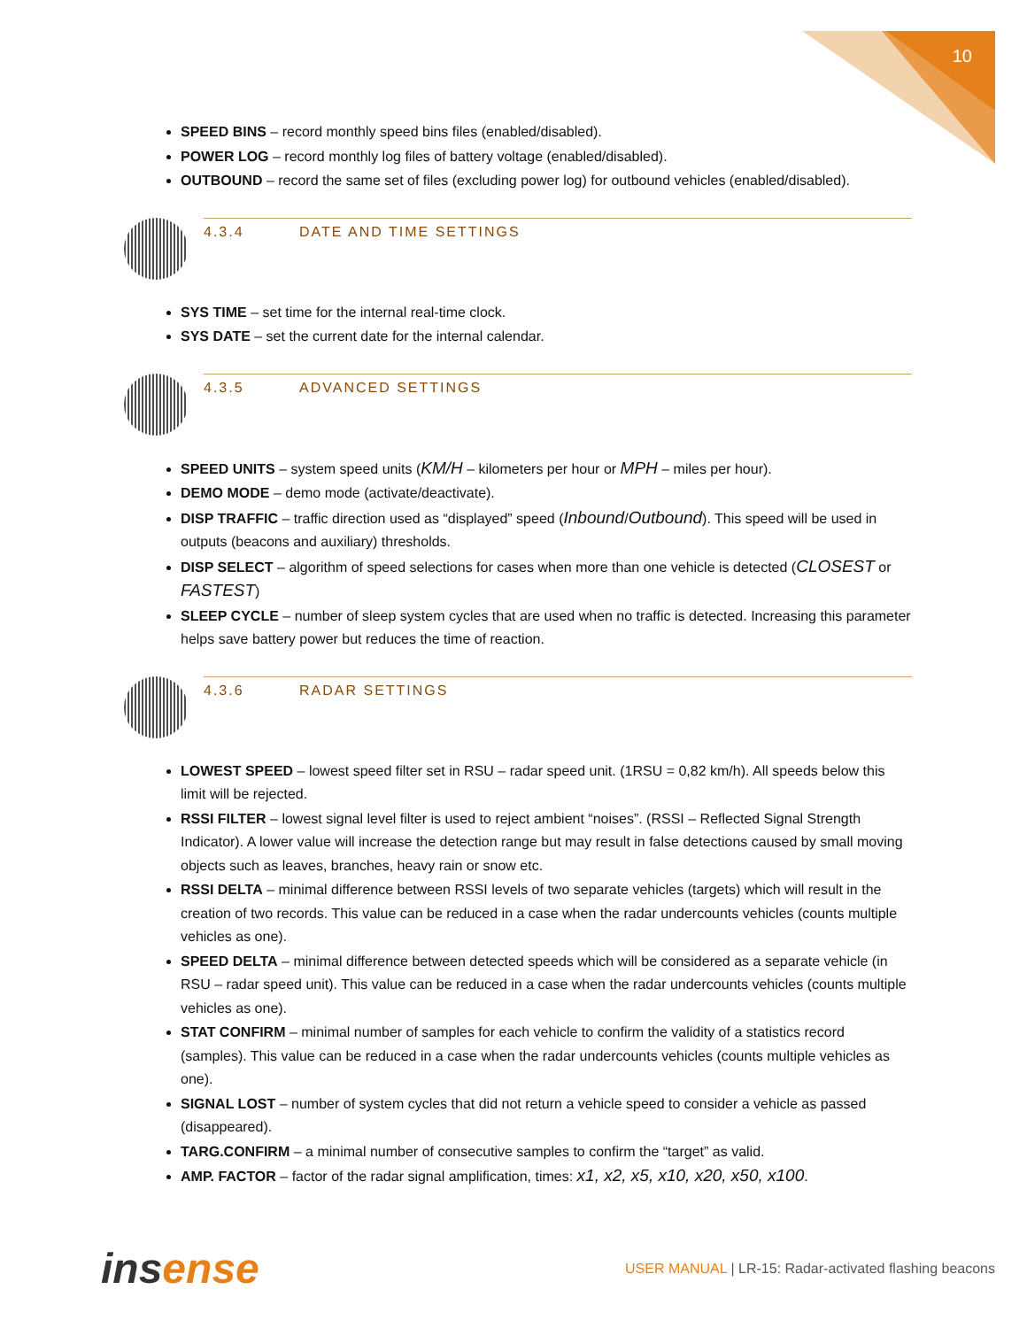10
SPEED BINS – record monthly speed bins files (enabled/disabled).
POWER LOG – record monthly log files of battery voltage (enabled/disabled).
OUTBOUND – record the same set of files (excluding power log) for outbound vehicles (enabled/disabled).
4.3.4 DATE AND TIME SETTINGS
SYS TIME – set time for the internal real-time clock.
SYS DATE – set the current date for the internal calendar.
4.3.5 ADVANCED SETTINGS
SPEED UNITS – system speed units (KM/H – kilometers per hour or MPH – miles per hour).
DEMO MODE – demo mode (activate/deactivate).
DISP TRAFFIC – traffic direction used as “displayed” speed (Inbound/Outbound). This speed will be used in outputs (beacons and auxiliary) thresholds.
DISP SELECT – algorithm of speed selections for cases when more than one vehicle is detected (CLOSEST or FASTEST)
SLEEP CYCLE – number of sleep system cycles that are used when no traffic is detected. Increasing this parameter helps save battery power but reduces the time of reaction.
4.3.6 RADAR SETTINGS
LOWEST SPEED – lowest speed filter set in RSU – radar speed unit. (1RSU = 0,82 km/h). All speeds below this limit will be rejected.
RSSI FILTER – lowest signal level filter is used to reject ambient “noises”. (RSSI – Reflected Signal Strength Indicator). A lower value will increase the detection range but may result in false detections caused by small moving objects such as leaves, branches, heavy rain or snow etc.
RSSI DELTA – minimal difference between RSSI levels of two separate vehicles (targets) which will result in the creation of two records. This value can be reduced in a case when the radar undercounts vehicles (counts multiple vehicles as one).
SPEED DELTA – minimal difference between detected speeds which will be considered as a separate vehicle (in RSU – radar speed unit). This value can be reduced in a case when the radar undercounts vehicles (counts multiple vehicles as one).
STAT CONFIRM – minimal number of samples for each vehicle to confirm the validity of a statistics record (samples). This value can be reduced in a case when the radar undercounts vehicles (counts multiple vehicles as one).
SIGNAL LOST – number of system cycles that did not return a vehicle speed to consider a vehicle as passed (disappeared).
TARG.CONFIRM – a minimal number of consecutive samples to confirm the “target” as valid.
AMP. FACTOR – factor of the radar signal amplification, times: x1, x2, x5, x10, x20, x50, x100.
insense
USER MANUAL | LR-15: Radar-activated flashing beacons